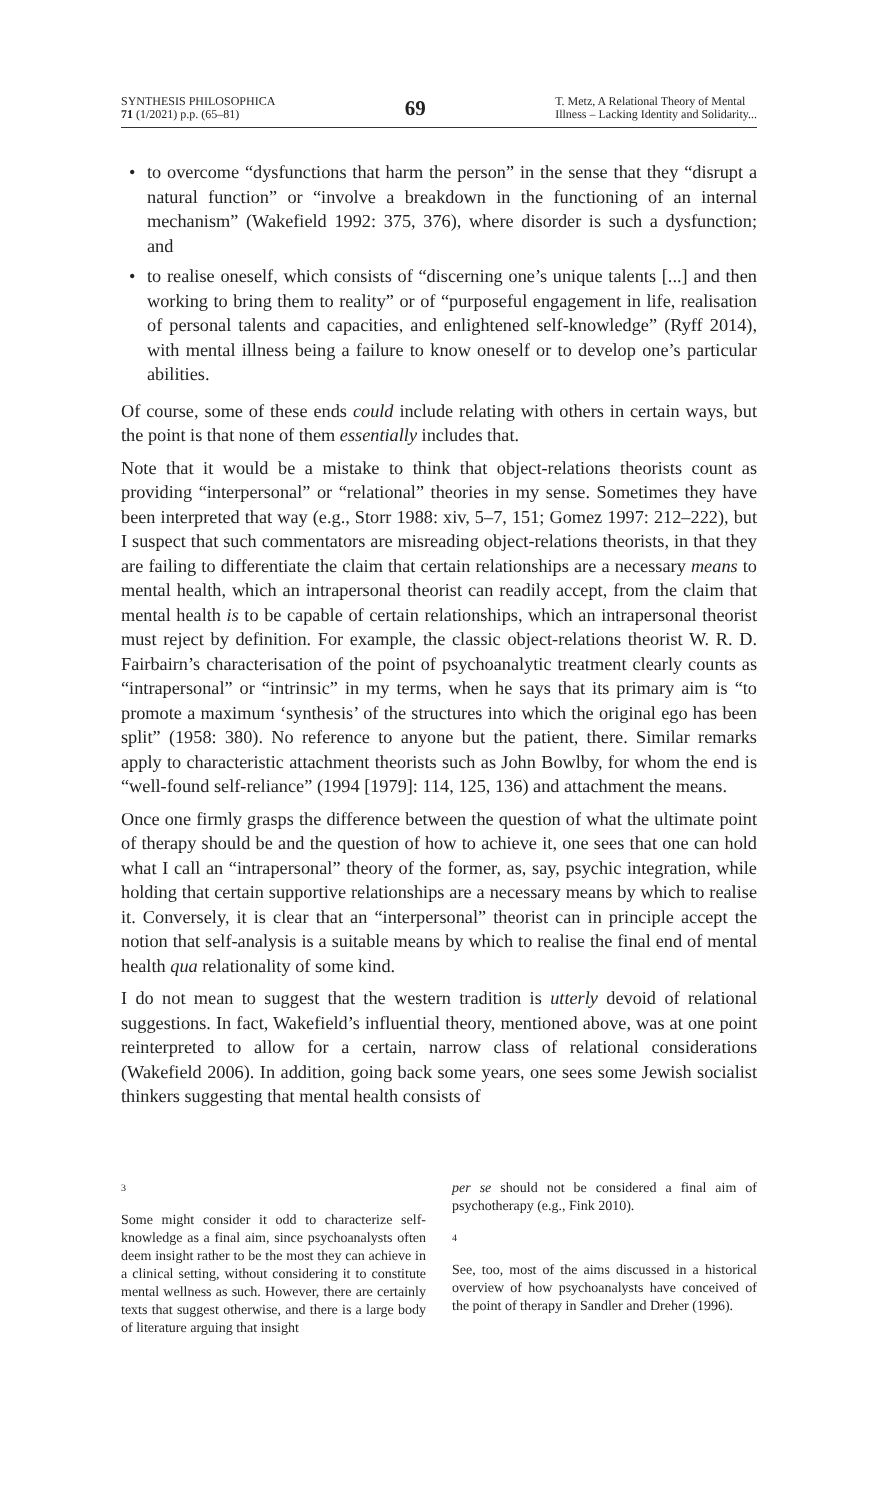SYNTHESIS PHILOSOPHICA
71 (1/2021) p.p. (65–81)
69
T. Metz, A Relational Theory of Mental
Illness – Lacking Identity and Solidarity...
• to overcome “dysfunctions that harm the person” in the sense that they “disrupt a natural function” or “involve a breakdown in the functioning of an internal mechanism” (Wakefield 1992: 375, 376), where disorder is such a dysfunction; and
• to realise oneself, which consists of “discerning one’s unique talents [...] and then working to bring them to reality” or of “purposeful engagement in life, realisation of personal talents and capacities, and enlightened self-knowledge” (Ryff 2014), with mental illness being a failure to know oneself or to develop one’s particular abilities.
Of course, some of these ends could include relating with others in certain ways, but the point is that none of them essentially includes that.
Note that it would be a mistake to think that object-relations theorists count as providing “interpersonal” or “relational” theories in my sense. Sometimes they have been interpreted that way (e.g., Storr 1988: xiv, 5–7, 151; Gomez 1997: 212–222), but I suspect that such commentators are misreading object-relations theorists, in that they are failing to differentiate the claim that certain relationships are a necessary means to mental health, which an intrapersonal theorist can readily accept, from the claim that mental health is to be capable of certain relationships, which an intrapersonal theorist must reject by definition. For example, the classic object-relations theorist W. R. D. Fairbairn’s characterisation of the point of psychoanalytic treatment clearly counts as “intrapersonal” or “intrinsic” in my terms, when he says that its primary aim is “to promote a maximum ‘synthesis’ of the structures into which the original ego has been split” (1958: 380). No reference to anyone but the patient, there. Similar remarks apply to characteristic attachment theorists such as John Bowlby, for whom the end is “well-found self-reliance” (1994 [1979]: 114, 125, 136) and attachment the means.
Once one firmly grasps the difference between the question of what the ultimate point of therapy should be and the question of how to achieve it, one sees that one can hold what I call an “intrapersonal” theory of the former, as, say, psychic integration, while holding that certain supportive relationships are a necessary means by which to realise it. Conversely, it is clear that an “interpersonal” theorist can in principle accept the notion that self-analysis is a suitable means by which to realise the final end of mental health qua relationality of some kind.
I do not mean to suggest that the western tradition is utterly devoid of relational suggestions. In fact, Wakefield’s influential theory, mentioned above, was at one point reinterpreted to allow for a certain, narrow class of relational considerations (Wakefield 2006). In addition, going back some years, one sees some Jewish socialist thinkers suggesting that mental health consists of
3
Some might consider it odd to characterize self-knowledge as a final aim, since psychoanalysts often deem insight rather to be the most they can achieve in a clinical setting, without considering it to constitute mental wellness as such. However, there are certainly texts that suggest otherwise, and there is a large body of literature arguing that insight
per se should not be considered a final aim of psychotherapy (e.g., Fink 2010).
4
See, too, most of the aims discussed in a historical overview of how psychoanalysts have conceived of the point of therapy in Sandler and Dreher (1996).